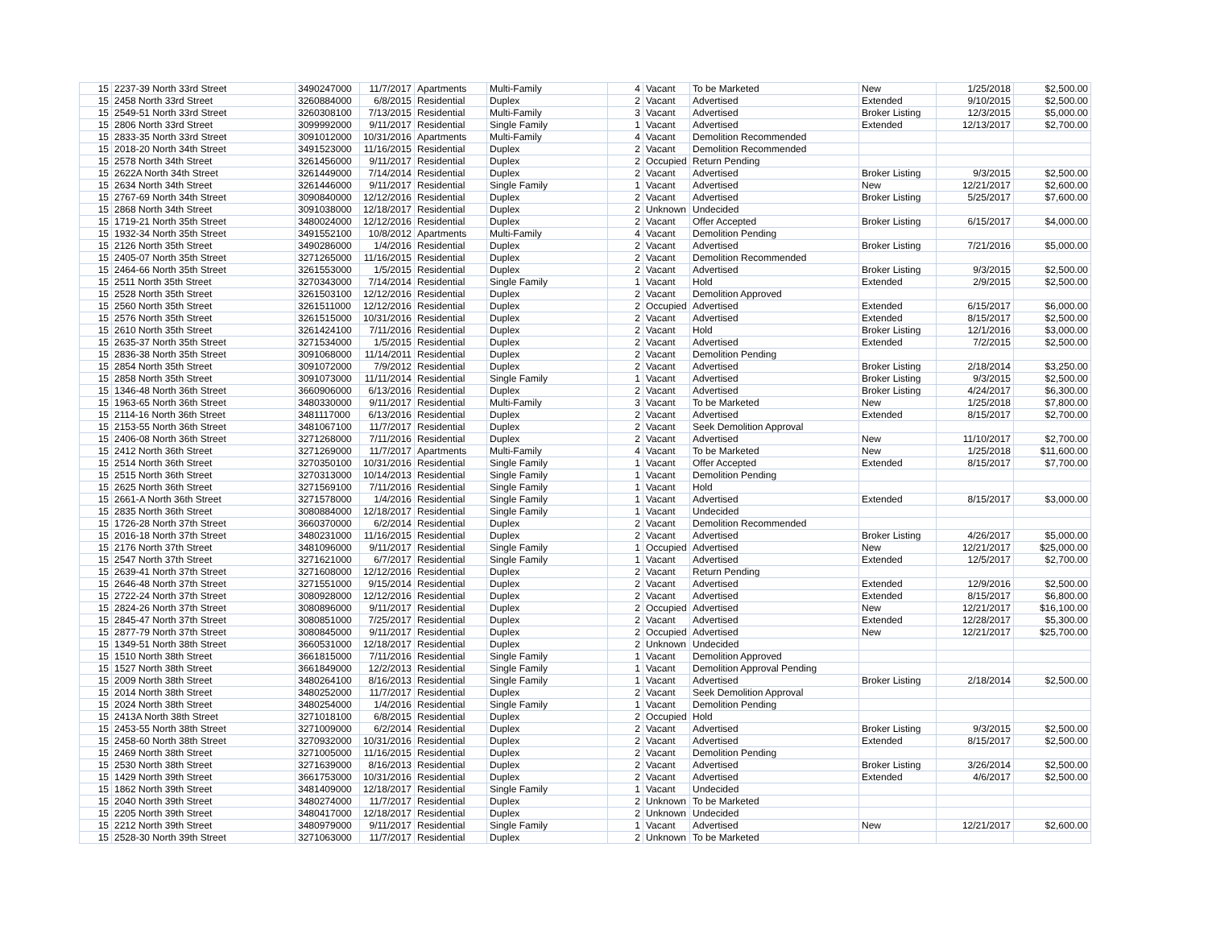| 15 | 2237-39 North 33rd Street | 3490247000 | 11/7/2017 | Apartments | Multi-Family | 4 | Vacant | To be Marketed | New | 1/25/2018 | $2,500.00 |
| 15 | 2458 North 33rd Street | 3260884000 | 6/8/2015 | Residential | Duplex | 2 | Vacant | Advertised | Extended | 9/10/2015 | $2,500.00 |
| 15 | 2549-51 North 33rd Street | 3260308100 | 7/13/2015 | Residential | Multi-Family | 3 | Vacant | Advertised | Broker Listing | 12/3/2015 | $5,000.00 |
| 15 | 2806 North 33rd Street | 3099992000 | 9/11/2017 | Residential | Single Family | 1 | Vacant | Advertised | Extended | 12/13/2017 | $2,700.00 |
| 15 | 2833-35 North 33rd Street | 3091012000 | 10/31/2016 | Apartments | Multi-Family | 4 | Vacant | Demolition Recommended | | | |
| 15 | 2018-20 North 34th Street | 3491523000 | 11/16/2015 | Residential | Duplex | 2 | Vacant | Demolition Recommended | | | |
| 15 | 2578 North 34th Street | 3261456000 | 9/11/2017 | Residential | Duplex | 2 | Occupied | Return Pending | | | |
| 15 | 2622A North 34th Street | 3261449000 | 7/14/2014 | Residential | Duplex | 2 | Vacant | Advertised | Broker Listing | 9/3/2015 | $2,500.00 |
| 15 | 2634 North 34th Street | 3261446000 | 9/11/2017 | Residential | Single Family | 1 | Vacant | Advertised | New | 12/21/2017 | $2,600.00 |
| 15 | 2767-69 North 34th Street | 3090840000 | 12/12/2016 | Residential | Duplex | 2 | Vacant | Advertised | Broker Listing | 5/25/2017 | $7,600.00 |
| 15 | 2868 North 34th Street | 3091038000 | 12/18/2017 | Residential | Duplex | 2 | Unknown | Undecided | | | |
| 15 | 1719-21 North 35th Street | 3480024000 | 12/12/2016 | Residential | Duplex | 2 | Vacant | Offer Accepted | Broker Listing | 6/15/2017 | $4,000.00 |
| 15 | 1932-34 North 35th Street | 3491552100 | 10/8/2012 | Apartments | Multi-Family | 4 | Vacant | Demolition Pending | | | |
| 15 | 2126 North 35th Street | 3490286000 | 1/4/2016 | Residential | Duplex | 2 | Vacant | Advertised | Broker Listing | 7/21/2016 | $5,000.00 |
| 15 | 2405-07 North 35th Street | 3271265000 | 11/16/2015 | Residential | Duplex | 2 | Vacant | Demolition Recommended | | | |
| 15 | 2464-66 North 35th Street | 3261553000 | 1/5/2015 | Residential | Duplex | 2 | Vacant | Advertised | Broker Listing | 9/3/2015 | $2,500.00 |
| 15 | 2511 North 35th Street | 3270343000 | 7/14/2014 | Residential | Single Family | 1 | Vacant | Hold | Extended | 2/9/2015 | $2,500.00 |
| 15 | 2528 North 35th Street | 3261503100 | 12/12/2016 | Residential | Duplex | 2 | Vacant | Demolition Approved | | | |
| 15 | 2560 North 35th Street | 3261511000 | 12/12/2016 | Residential | Duplex | 2 | Occupied | Advertised | Extended | 6/15/2017 | $6,000.00 |
| 15 | 2576 North 35th Street | 3261515000 | 10/31/2016 | Residential | Duplex | 2 | Vacant | Advertised | Extended | 8/15/2017 | $2,500.00 |
| 15 | 2610 North 35th Street | 3261424100 | 7/11/2016 | Residential | Duplex | 2 | Vacant | Hold | Broker Listing | 12/1/2016 | $3,000.00 |
| 15 | 2635-37 North 35th Street | 3271534000 | 1/5/2015 | Residential | Duplex | 2 | Vacant | Advertised | Extended | 7/2/2015 | $2,500.00 |
| 15 | 2836-38 North 35th Street | 3091068000 | 11/14/2011 | Residential | Duplex | 2 | Vacant | Demolition Pending | | | |
| 15 | 2854 North 35th Street | 3091072000 | 7/9/2012 | Residential | Duplex | 2 | Vacant | Advertised | Broker Listing | 2/18/2014 | $3,250.00 |
| 15 | 2858 North 35th Street | 3091073000 | 11/11/2014 | Residential | Single Family | 1 | Vacant | Advertised | Broker Listing | 9/3/2015 | $2,500.00 |
| 15 | 1346-48 North 36th Street | 3660906000 | 6/13/2016 | Residential | Duplex | 2 | Vacant | Advertised | Broker Listing | 4/24/2017 | $6,300.00 |
| 15 | 1963-65 North 36th Street | 3480330000 | 9/11/2017 | Residential | Multi-Family | 3 | Vacant | To be Marketed | New | 1/25/2018 | $7,800.00 |
| 15 | 2114-16 North 36th Street | 3481117000 | 6/13/2016 | Residential | Duplex | 2 | Vacant | Advertised | Extended | 8/15/2017 | $2,700.00 |
| 15 | 2153-55 North 36th Street | 3481067100 | 11/7/2017 | Residential | Duplex | 2 | Vacant | Seek Demolition Approval | | | |
| 15 | 2406-08 North 36th Street | 3271268000 | 7/11/2016 | Residential | Duplex | 2 | Vacant | Advertised | New | 11/10/2017 | $2,700.00 |
| 15 | 2412 North 36th Street | 3271269000 | 11/7/2017 | Apartments | Multi-Family | 4 | Vacant | To be Marketed | New | 1/25/2018 | $11,600.00 |
| 15 | 2514 North 36th Street | 3270350100 | 10/31/2016 | Residential | Single Family | 1 | Vacant | Offer Accepted | Extended | 8/15/2017 | $7,700.00 |
| 15 | 2515 North 36th Street | 3270313000 | 10/14/2013 | Residential | Single Family | 1 | Vacant | Demolition Pending | | | |
| 15 | 2625 North 36th Street | 3271569100 | 7/11/2016 | Residential | Single Family | 1 | Vacant | Hold | | | |
| 15 | 2661-A North 36th Street | 3271578000 | 1/4/2016 | Residential | Single Family | 1 | Vacant | Advertised | Extended | 8/15/2017 | $3,000.00 |
| 15 | 2835 North 36th Street | 3080884000 | 12/18/2017 | Residential | Single Family | 1 | Vacant | Undecided | | | |
| 15 | 1726-28 North 37th Street | 3660370000 | 6/2/2014 | Residential | Duplex | 2 | Vacant | Demolition Recommended | | | |
| 15 | 2016-18 North 37th Street | 3480231000 | 11/16/2015 | Residential | Duplex | 2 | Vacant | Advertised | Broker Listing | 4/26/2017 | $5,000.00 |
| 15 | 2176 North 37th Street | 3481096000 | 9/11/2017 | Residential | Single Family | 1 | Occupied | Advertised | New | 12/21/2017 | $25,000.00 |
| 15 | 2547 North 37th Street | 3271621000 | 6/7/2017 | Residential | Single Family | 1 | Vacant | Advertised | Extended | 12/5/2017 | $2,700.00 |
| 15 | 2639-41 North 37th Street | 3271608000 | 12/12/2016 | Residential | Duplex | 2 | Vacant | Return Pending | | | |
| 15 | 2646-48 North 37th Street | 3271551000 | 9/15/2014 | Residential | Duplex | 2 | Vacant | Advertised | Extended | 12/9/2016 | $2,500.00 |
| 15 | 2722-24 North 37th Street | 3080928000 | 12/12/2016 | Residential | Duplex | 2 | Vacant | Advertised | Extended | 8/15/2017 | $6,800.00 |
| 15 | 2824-26 North 37th Street | 3080896000 | 9/11/2017 | Residential | Duplex | 2 | Occupied | Advertised | New | 12/21/2017 | $16,100.00 |
| 15 | 2845-47 North 37th Street | 3080851000 | 7/25/2017 | Residential | Duplex | 2 | Vacant | Advertised | Extended | 12/28/2017 | $5,300.00 |
| 15 | 2877-79 North 37th Street | 3080845000 | 9/11/2017 | Residential | Duplex | 2 | Occupied | Advertised | New | 12/21/2017 | $25,700.00 |
| 15 | 1349-51 North 38th Street | 3660531000 | 12/18/2017 | Residential | Duplex | 2 | Unknown | Undecided | | | |
| 15 | 1510 North 38th Street | 3661815000 | 7/11/2016 | Residential | Single Family | 1 | Vacant | Demolition Approved | | | |
| 15 | 1527 North 38th Street | 3661849000 | 12/2/2013 | Residential | Single Family | 1 | Vacant | Demolition Approval Pending | | | |
| 15 | 2009 North 38th Street | 3480264100 | 8/16/2013 | Residential | Single Family | 1 | Vacant | Advertised | Broker Listing | 2/18/2014 | $2,500.00 |
| 15 | 2014 North 38th Street | 3480252000 | 11/7/2017 | Residential | Duplex | 2 | Vacant | Seek Demolition Approval | | | |
| 15 | 2024 North 38th Street | 3480254000 | 1/4/2016 | Residential | Single Family | 1 | Vacant | Demolition Pending | | | |
| 15 | 2413A North 38th Street | 3271018100 | 6/8/2015 | Residential | Duplex | 2 | Occupied | Hold | | | |
| 15 | 2453-55 North 38th Street | 3271009000 | 6/2/2014 | Residential | Duplex | 2 | Vacant | Advertised | Broker Listing | 9/3/2015 | $2,500.00 |
| 15 | 2458-60 North 38th Street | 3270932000 | 10/31/2016 | Residential | Duplex | 2 | Vacant | Advertised | Extended | 8/15/2017 | $2,500.00 |
| 15 | 2469 North 38th Street | 3271005000 | 11/16/2015 | Residential | Duplex | 2 | Vacant | Demolition Pending | | | |
| 15 | 2530 North 38th Street | 3271639000 | 8/16/2013 | Residential | Duplex | 2 | Vacant | Advertised | Broker Listing | 3/26/2014 | $2,500.00 |
| 15 | 1429 North 39th Street | 3661753000 | 10/31/2016 | Residential | Duplex | 2 | Vacant | Advertised | Extended | 4/6/2017 | $2,500.00 |
| 15 | 1862 North 39th Street | 3481409000 | 12/18/2017 | Residential | Single Family | 1 | Vacant | Undecided | | | |
| 15 | 2040 North 39th Street | 3480274000 | 11/7/2017 | Residential | Duplex | 2 | Unknown | To be Marketed | | | |
| 15 | 2205 North 39th Street | 3480417000 | 12/18/2017 | Residential | Duplex | 2 | Unknown | Undecided | | | |
| 15 | 2212 North 39th Street | 3480979000 | 9/11/2017 | Residential | Single Family | 1 | Vacant | Advertised | New | 12/21/2017 | $2,600.00 |
| 15 | 2528-30 North 39th Street | 3271063000 | 11/7/2017 | Residential | Duplex | 2 | Unknown | To be Marketed | | | |